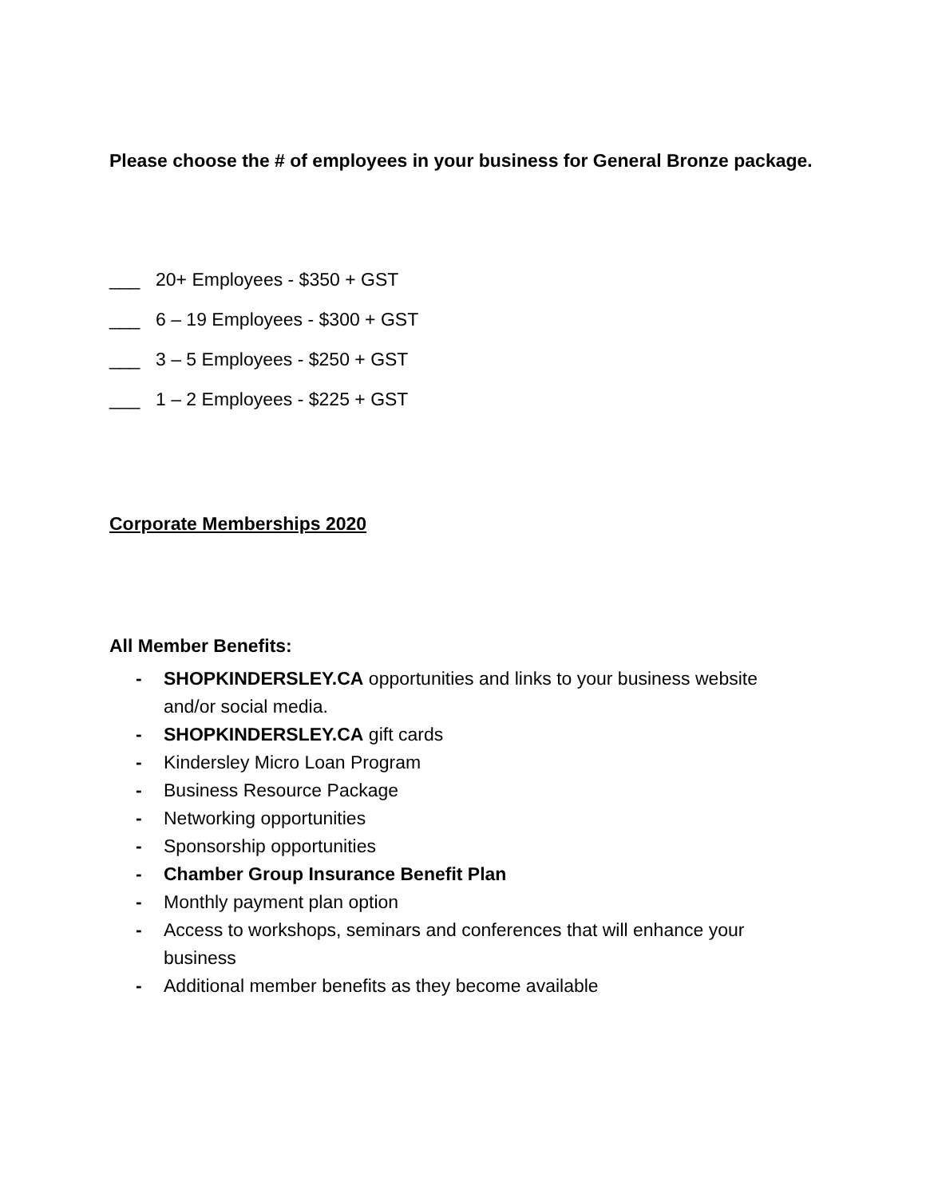Please choose the # of employees in your business for General Bronze package.
___ 20+ Employees - $350 + GST
___ 6 – 19 Employees - $300 + GST
___ 3 – 5 Employees - $250 + GST
___ 1 – 2 Employees - $225 + GST
Corporate Memberships 2020
All Member Benefits:
- SHOPKINDERSLEY.CA opportunities and links to your business website and/or social media.
- SHOPKINDERSLEY.CA gift cards
- Kindersley Micro Loan Program
- Business Resource Package
- Networking opportunities
- Sponsorship opportunities
- Chamber Group Insurance Benefit Plan
- Monthly payment plan option
- Access to workshops, seminars and conferences that will enhance your business
- Additional member benefits as they become available